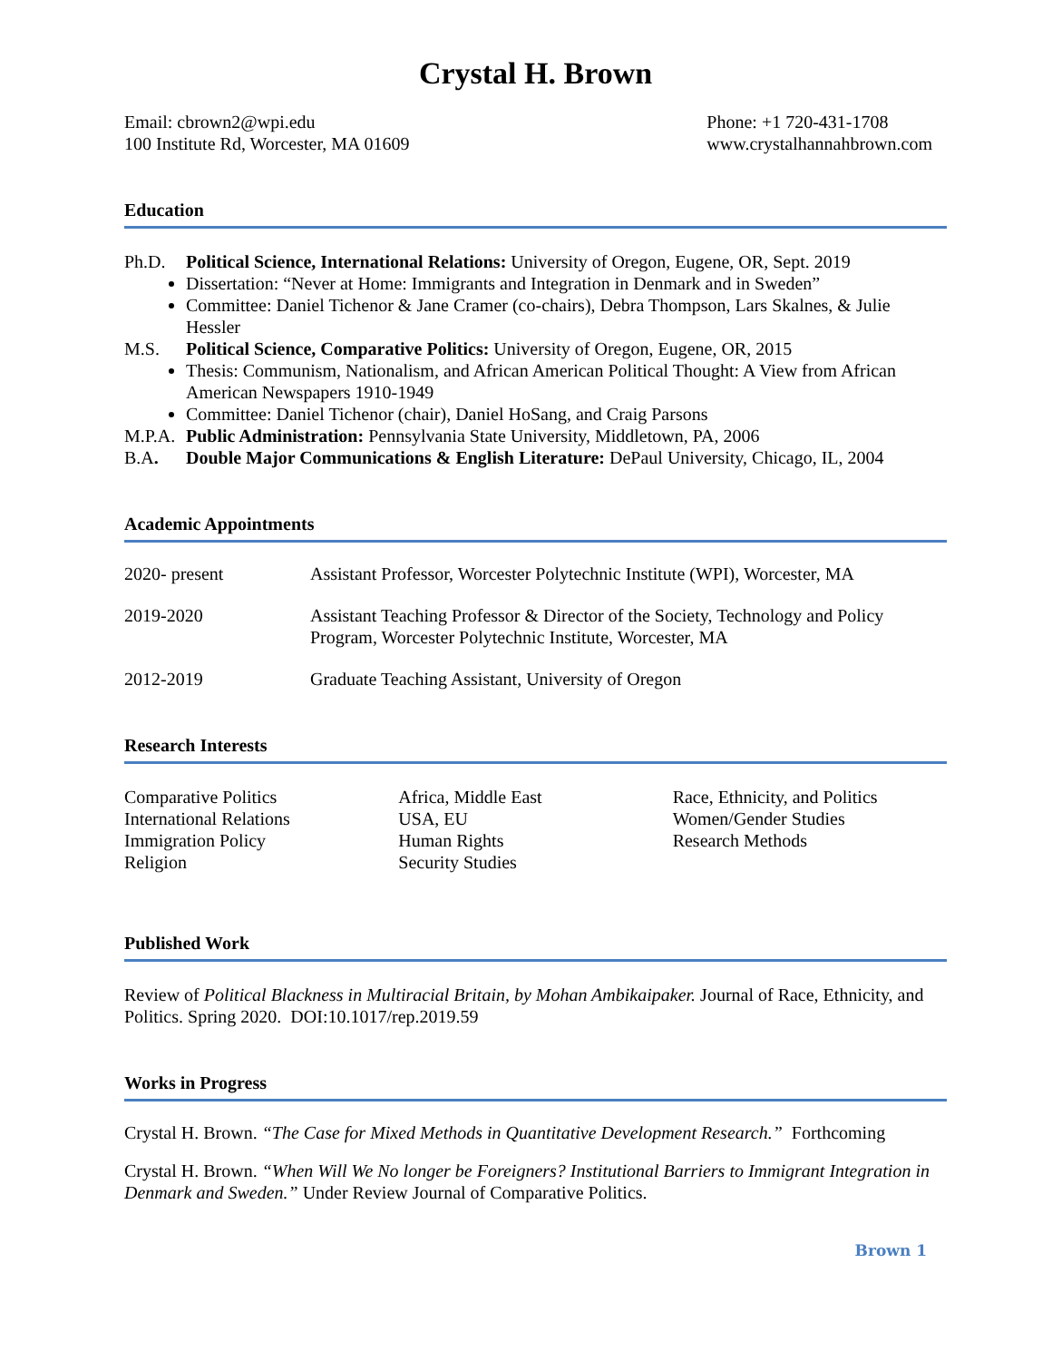Crystal H. Brown
Email: cbrown2@wpi.edu
100 Institute Rd, Worcester, MA 01609
Phone: +1 720-431-1708
www.crystalhannahbrown.com
Education
Ph.D. Political Science, International Relations: University of Oregon, Eugene, OR, Sept. 2019
Dissertation: “Never at Home: Immigrants and Integration in Denmark and in Sweden”
Committee: Daniel Tichenor & Jane Cramer (co-chairs), Debra Thompson, Lars Skalnes, & Julie Hessler
M.S. Political Science, Comparative Politics: University of Oregon, Eugene, OR, 2015
Thesis: Communism, Nationalism, and African American Political Thought: A View from African American Newspapers 1910-1949
Committee: Daniel Tichenor (chair), Daniel HoSang, and Craig Parsons
M.P.A. Public Administration: Pennsylvania State University, Middletown, PA, 2006
B.A. Double Major Communications & English Literature: DePaul University, Chicago, IL, 2004
Academic Appointments
2020- present Assistant Professor, Worcester Polytechnic Institute (WPI), Worcester, MA
2019-2020 Assistant Teaching Professor & Director of the Society, Technology and Policy Program, Worcester Polytechnic Institute, Worcester, MA
2012-2019 Graduate Teaching Assistant, University of Oregon
Research Interests
Comparative Politics
International Relations
Immigration Policy
Religion
Africa, Middle East
USA, EU
Human Rights
Security Studies
Race, Ethnicity, and Politics
Women/Gender Studies
Research Methods
Published Work
Review of Political Blackness in Multiracial Britain, by Mohan Ambikaipaker. Journal of Race, Ethnicity, and Politics. Spring 2020. DOI:10.1017/rep.2019.59
Works in Progress
Crystal H. Brown. “The Case for Mixed Methods in Quantitative Development Research.” Forthcoming
Crystal H. Brown. “When Will We No longer be Foreigners? Institutional Barriers to Immigrant Integration in Denmark and Sweden.” Under Review Journal of Comparative Politics.
Brown 1